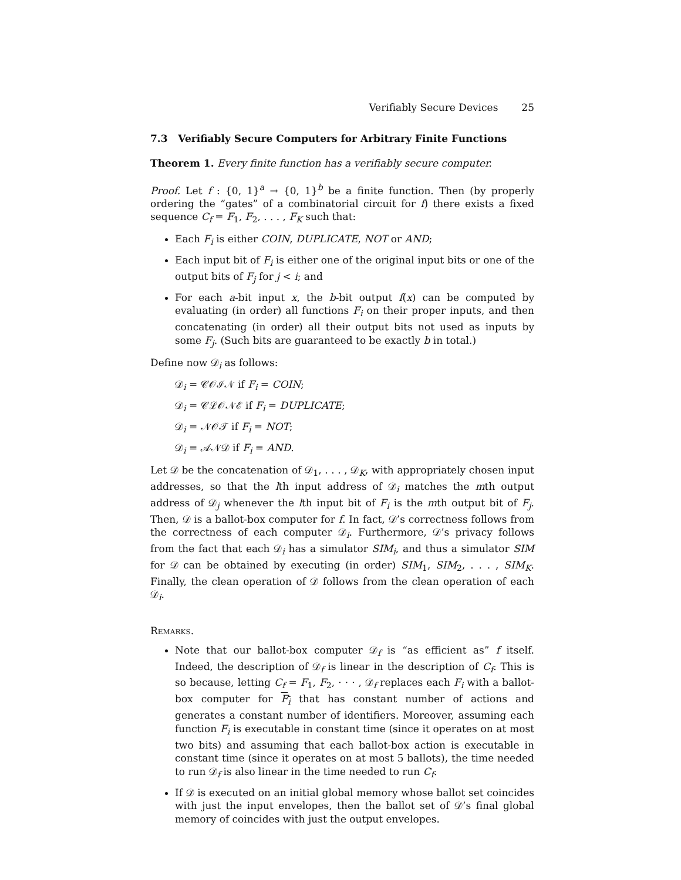Verifiably Secure Devices 25
7.3 Verifiably Secure Computers for Arbitrary Finite Functions
Theorem 1. Every finite function has a verifiably secure computer.
Proof. Let f : {0, 1}<sup>a</sup> → {0, 1}<sup>b</sup> be a finite function. Then (by properly ordering the “gates” of a combinatorial circuit for f) there exists a fixed sequence C<sub>f</sub> = F<sub>1</sub>, F<sub>2</sub>, . . . , F<sub>K</sub> such that:
Each F<sub>i</sub> is either COIN, DUPLICATE, NOT or AND;
Each input bit of F<sub>i</sub> is either one of the original input bits or one of the output bits of F<sub>j</sub> for j < i; and
For each a-bit input x, the b-bit output f(x) can be computed by evaluating (in order) all functions F<sub>i</sub> on their proper inputs, and then concatenating (in order) all their output bits not used as inputs by some F<sub>j</sub>. (Such bits are guaranteed to be exactly b in total.)
Define now 𝒟<sub>i</sub> as follows:
𝒟<sub>i</sub> = 𝒞𝒪ℐ𝒩 if F<sub>i</sub> = COIN;
𝒟<sub>i</sub> = 𝒞ℒ𝒪𝒩ℰ if F<sub>i</sub> = DUPLICATE;
𝒟<sub>i</sub> = 𝒩𝒪𝒯 if F<sub>i</sub> = NOT;
𝒟<sub>i</sub> = 𝒜𝒩𝒟 if F<sub>i</sub> = AND.
Let 𝒟 be the concatenation of 𝒟<sub>1</sub>, . . . , 𝒟<sub>K</sub>, with appropriately chosen input addresses, so that the lth input address of 𝒟<sub>i</sub> matches the mth output address of 𝒟<sub>j</sub> whenever the lth input bit of F<sub>i</sub> is the mth output bit of F<sub>j</sub>. Then, 𝒟 is a ballot-box computer for f. In fact, 𝒟’s correctness follows from the correctness of each computer 𝒟<sub>i</sub>. Furthermore, 𝒟’s privacy follows from the fact that each 𝒟<sub>i</sub> has a simulator SIM<sub>i</sub>, and thus a simulator SIM for 𝒟 can be obtained by executing (in order) SIM<sub>1</sub>, SIM<sub>2</sub>, . . . , SIM<sub>K</sub>. Finally, the clean operation of 𝒟 follows from the clean operation of each 𝒟<sub>i</sub>.
Remarks.
Note that our ballot-box computer 𝒟<sub>f</sub> is “as efficient as” f itself. Indeed, the description of 𝒟<sub>f</sub> is linear in the description of C<sub>f</sub>. This is so because, letting C<sub>f</sub> = F<sub>1</sub>, F<sub>2</sub>, · · · , 𝒟<sub>f</sub> replaces each F<sub>i</sub> with a ballot-box computer for F<sub>i</sub> that has constant number of actions and generates a constant number of identifiers. Moreover, assuming each function F<sub>i</sub> is executable in constant time (since it operates on at most two bits) and assuming that each ballot-box action is executable in constant time (since it operates on at most 5 ballots), the time needed to run 𝒟<sub>f</sub> is also linear in the time needed to run C<sub>f</sub>.
If 𝒟 is executed on an initial global memory whose ballot set coincides with just the input envelopes, then the ballot set of 𝒟’s final global memory of coincides with just the output envelopes.